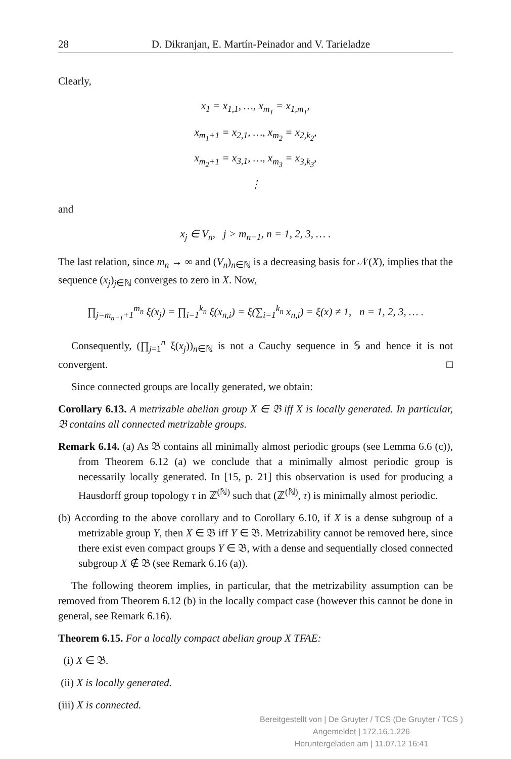28 D. Dikranjan, E. Martín-Peinador and V. Tarieladze
Clearly,
x<sub>1</sub> = x<sub>1,1</sub>, …, x<sub>m<sub>1</sub></sub> = x<sub>1,m<sub>1</sub></sub>,
x<sub>m<sub>1</sub>+1</sub> = x<sub>2,1</sub>, …, x<sub>m<sub>2</sub></sub> = x<sub>2,k<sub>2</sub></sub>,
x<sub>m<sub>2</sub>+1</sub> = x<sub>3,1</sub>, …, x<sub>m<sub>3</sub></sub> = x<sub>3,k<sub>3</sub></sub>,
⋮
and
x<sub>j</sub> ∈ V<sub>n</sub>, j > m<sub>n−1</sub>, n = 1, 2, 3, … .
The last relation, since m<sub>n</sub> → ∞ and (V<sub>n</sub>)<sub>n∈ℕ</sub> is a decreasing basis for 𝒩(X), implies that the sequence (x<sub>j</sub>)<sub>j∈ℕ</sub> converges to zero in X. Now,
∏<sub>j=m<sub>n−1</sub>+1</sub><sup>m<sub>n</sub></sup> ξ(x<sub>j</sub>) = ∏<sub>i=1</sub><sup>k<sub>n</sub></sup> ξ(x<sub>n,i</sub>) = ξ(∑<sub>i=1</sub><sup>k<sub>n</sub></sup> x<sub>n,i</sub>) = ξ(x) ≠ 1, n = 1, 2, 3, … .
Consequently, (∏<sub>j=1</sub><sup>n</sup> ξ(x<sub>j</sub>))<sub>n∈ℕ</sub> is not a Cauchy sequence in 𝕊 and hence it is not convergent. □
Since connected groups are locally generated, we obtain:
Corollary 6.13. A metrizable abelian group X ∈ 𝔅 iff X is locally generated. In particular, 𝔅 contains all connected metrizable groups.
Remark 6.14. (a) As 𝔅 contains all minimally almost periodic groups (see Lemma 6.6 (c)), from Theorem 6.12 (a) we conclude that a minimally almost periodic group is necessarily locally generated. In [15, p. 21] this observation is used for producing a Hausdorff group topology τ in ℤ<sup>(ℕ)</sup> such that (ℤ<sup>(ℕ)</sup>, τ) is minimally almost periodic.
(b) According to the above corollary and to Corollary 6.10, if X is a dense subgroup of a metrizable group Y, then X ∈ 𝔅 iff Y ∈ 𝔅. Metrizability cannot be removed here, since there exist even compact groups Y ∈ 𝔅, with a dense and sequentially closed connected subgroup X ∉ 𝔅 (see Remark 6.16 (a)).
The following theorem implies, in particular, that the metrizability assumption can be removed from Theorem 6.12 (b) in the locally compact case (however this cannot be done in general, see Remark 6.16).
Theorem 6.15. For a locally compact abelian group X TFAE:
(i) X ∈ 𝔅.
(ii) X is locally generated.
(iii) X is connected.
Bereitgestellt von | De Gruyter / TCS (De Gruyter / TCS )
Angemeldet | 172.16.1.226
Heruntergeladen am | 11.07.12 16:41